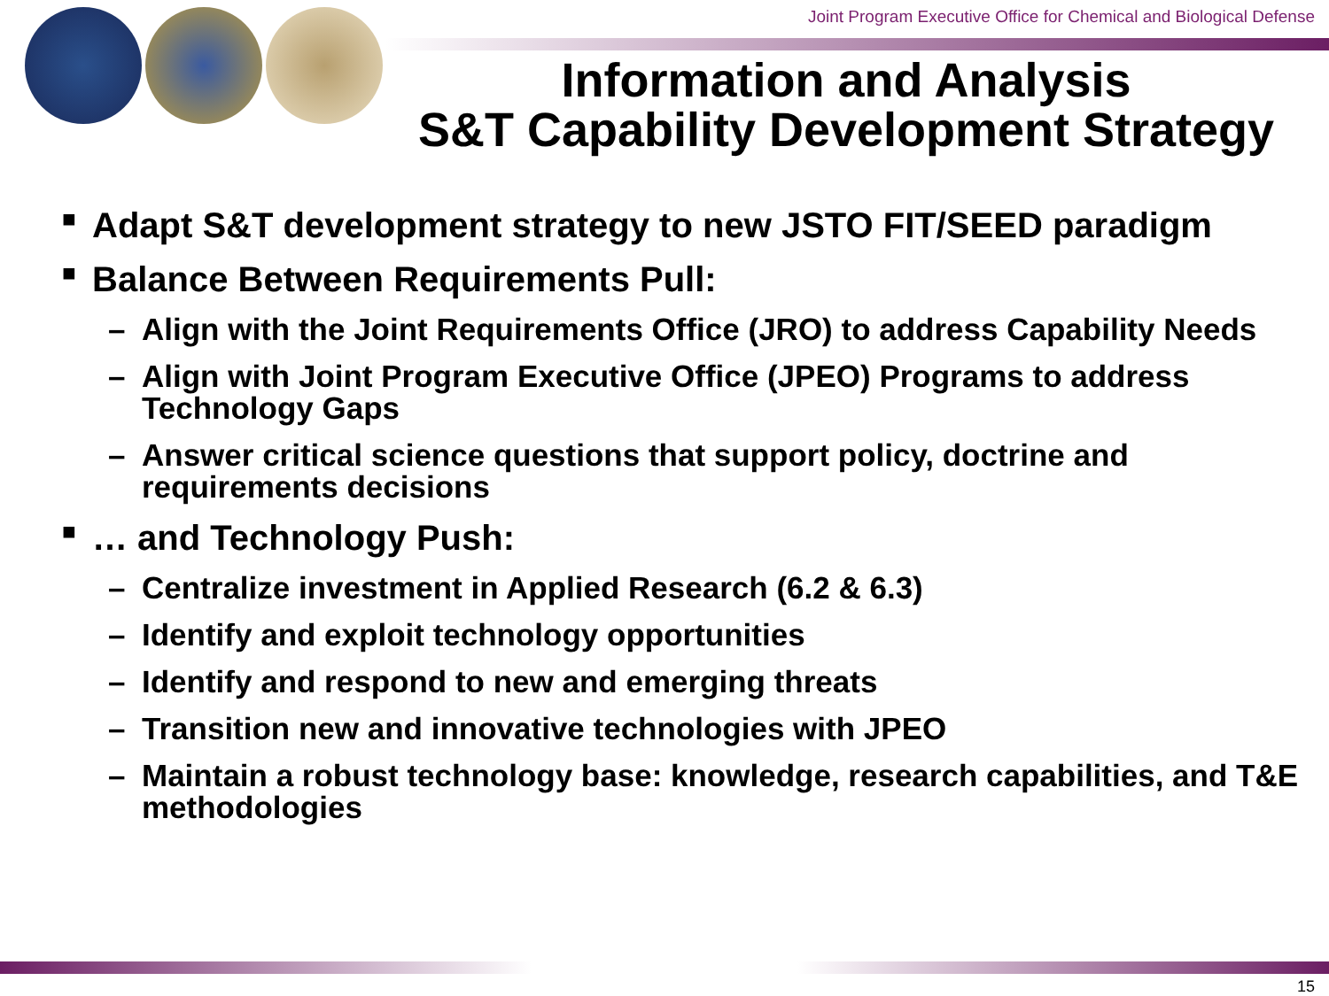Joint Program Executive Office for Chemical and Biological Defense
Information and Analysis
S&T Capability Development Strategy
■ Adapt S&T development strategy to new JSTO FIT/SEED paradigm
■ Balance Between Requirements Pull:
– Align with the Joint Requirements Office (JRO) to address Capability Needs
– Align with Joint Program Executive Office (JPEO) Programs to address Technology Gaps
– Answer critical science questions that support policy, doctrine and requirements decisions
■ … and Technology Push:
– Centralize investment in Applied Research (6.2 & 6.3)
– Identify and exploit technology opportunities
– Identify and respond to new and emerging threats
– Transition new and innovative technologies with JPEO
– Maintain a robust technology base: knowledge, research capabilities, and T&E methodologies
15